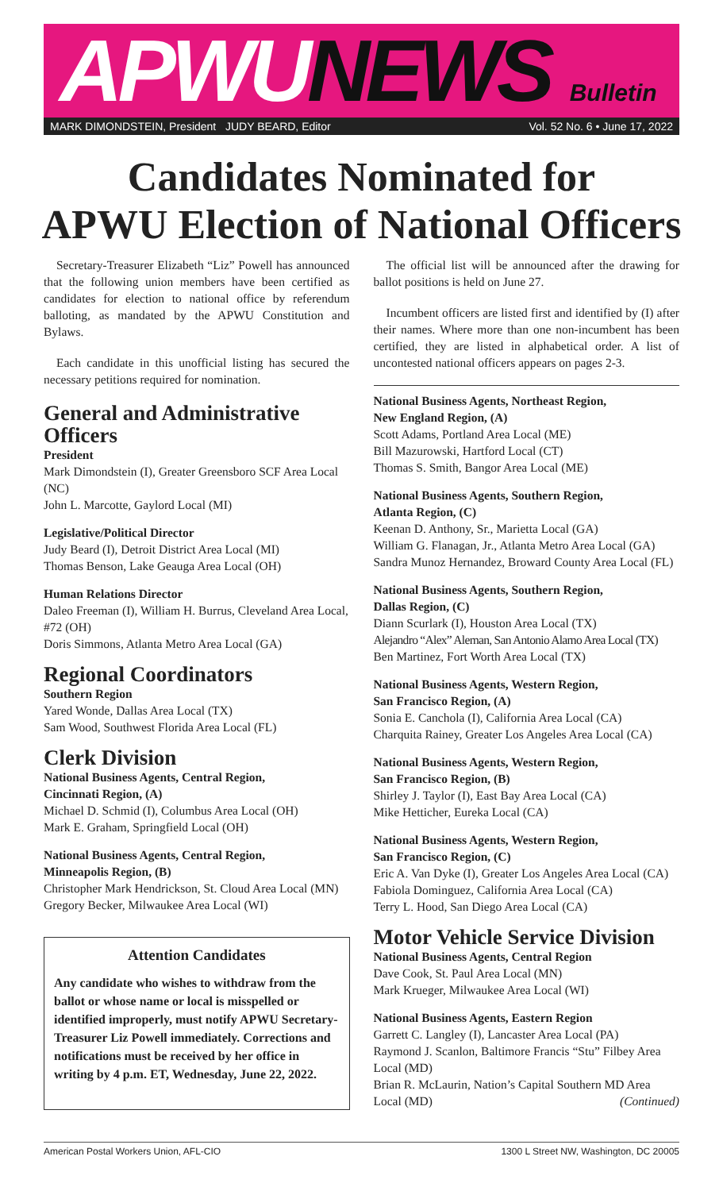APWUNEWS Bulletin
MARK DIMONDSTEIN, President JUDY BEARD, Editor Vol. 52 No. 6 • June 17, 2022
Candidates Nominated for
APWU Election of National Officers
Secretary-Treasurer Elizabeth “Liz” Powell has announced that the following union members have been certified as candidates for election to national office by referendum balloting, as mandated by the APWU Constitution and Bylaws.
Each candidate in this unofficial listing has secured the necessary petitions required for nomination.
General and Administrative Officers
President
Mark Dimondstein (I), Greater Greensboro SCF Area Local (NC)
John L. Marcotte, Gaylord Local (MI)
Legislative/Political Director
Judy Beard (I), Detroit District Area Local (MI)
Thomas Benson, Lake Geauga Area Local (OH)
Human Relations Director
Daleo Freeman (I), William H. Burrus, Cleveland Area Local, #72 (OH)
Doris Simmons, Atlanta Metro Area Local (GA)
Regional Coordinators
Southern Region
Yared Wonde, Dallas Area Local (TX)
Sam Wood, Southwest Florida Area Local (FL)
Clerk Division
National Business Agents, Central Region,
Cincinnati Region, (A)
Michael D. Schmid (I), Columbus Area Local (OH)
Mark E. Graham, Springfield Local (OH)
National Business Agents, Central Region,
Minneapolis Region, (B)
Christopher Mark Hendrickson, St. Cloud Area Local (MN)
Gregory Becker, Milwaukee Area Local (WI)
Attention Candidates
Any candidate who wishes to withdraw from the ballot or whose name or local is misspelled or identified improperly, must notify APWU Secretary-Treasurer Liz Powell immediately. Corrections and notifications must be received by her office in writing by 4 p.m. ET, Wednesday, June 22, 2022.
The official list will be announced after the drawing for ballot positions is held on June 27.
Incumbent officers are listed first and identified by (I) after their names. Where more than one non-incumbent has been certified, they are listed in alphabetical order. A list of uncontested national officers appears on pages 2-3.
National Business Agents, Northeast Region,
New England Region, (A)
Scott Adams, Portland Area Local (ME)
Bill Mazurowski, Hartford Local (CT)
Thomas S. Smith, Bangor Area Local (ME)
National Business Agents, Southern Region,
Atlanta Region, (C)
Keenan D. Anthony, Sr., Marietta Local (GA)
William G. Flanagan, Jr., Atlanta Metro Area Local (GA)
Sandra Munoz Hernandez, Broward County Area Local (FL)
National Business Agents, Southern Region,
Dallas Region, (C)
Diann Scurlark (I), Houston Area Local (TX)
Alejandro “Alex” Aleman, San Antonio Alamo Area Local (TX)
Ben Martinez, Fort Worth Area Local (TX)
National Business Agents, Western Region,
San Francisco Region, (A)
Sonia E. Canchola (I), California Area Local (CA)
Charquita Rainey, Greater Los Angeles Area Local (CA)
National Business Agents, Western Region,
San Francisco Region, (B)
Shirley J. Taylor (I), East Bay Area Local (CA)
Mike Hetticher, Eureka Local (CA)
National Business Agents, Western Region,
San Francisco Region, (C)
Eric A. Van Dyke (I), Greater Los Angeles Area Local (CA)
Fabiola Dominguez, California Area Local (CA)
Terry L. Hood, San Diego Area Local (CA)
Motor Vehicle Service Division
National Business Agents, Central Region
Dave Cook, St. Paul Area Local (MN)
Mark Krueger, Milwaukee Area Local (WI)
National Business Agents, Eastern Region
Garrett C. Langley (I), Lancaster Area Local (PA)
Raymond J. Scanlon, Baltimore Francis “Stu” Filbey Area Local (MD)
Brian R. McLaurin, Nation’s Capital Southern MD Area Local (MD) (Continued)
American Postal Workers Union, AFL-CIO 1300 L Street NW, Washington, DC 20005